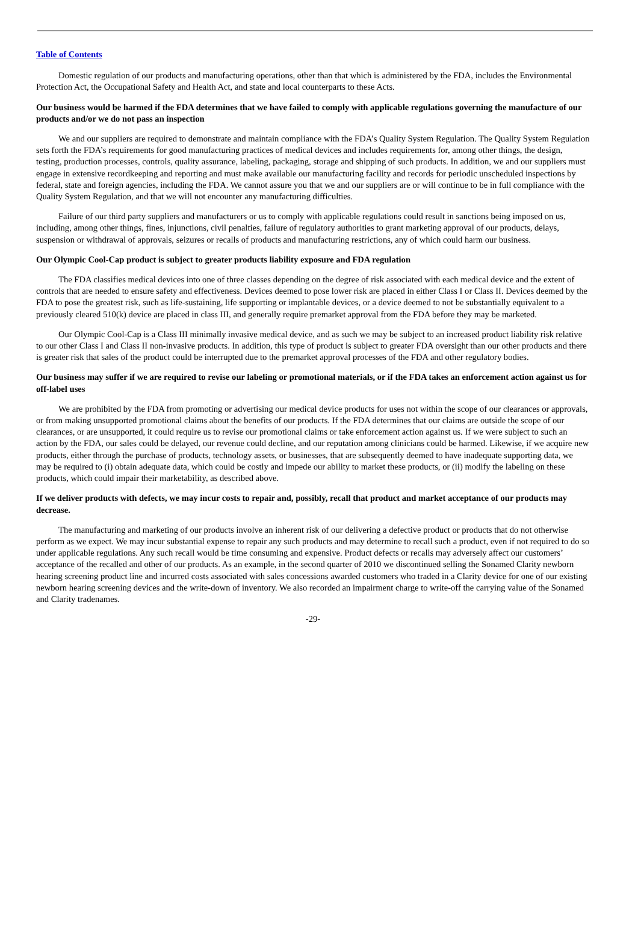Table of Contents
Domestic regulation of our products and manufacturing operations, other than that which is administered by the FDA, includes the Environmental Protection Act, the Occupational Safety and Health Act, and state and local counterparts to these Acts.
Our business would be harmed if the FDA determines that we have failed to comply with applicable regulations governing the manufacture of our products and/or we do not pass an inspection
We and our suppliers are required to demonstrate and maintain compliance with the FDA’s Quality System Regulation. The Quality System Regulation sets forth the FDA’s requirements for good manufacturing practices of medical devices and includes requirements for, among other things, the design, testing, production processes, controls, quality assurance, labeling, packaging, storage and shipping of such products. In addition, we and our suppliers must engage in extensive recordkeeping and reporting and must make available our manufacturing facility and records for periodic unscheduled inspections by federal, state and foreign agencies, including the FDA. We cannot assure you that we and our suppliers are or will continue to be in full compliance with the Quality System Regulation, and that we will not encounter any manufacturing difficulties.
Failure of our third party suppliers and manufacturers or us to comply with applicable regulations could result in sanctions being imposed on us, including, among other things, fines, injunctions, civil penalties, failure of regulatory authorities to grant marketing approval of our products, delays, suspension or withdrawal of approvals, seizures or recalls of products and manufacturing restrictions, any of which could harm our business.
Our Olympic Cool-Cap product is subject to greater products liability exposure and FDA regulation
The FDA classifies medical devices into one of three classes depending on the degree of risk associated with each medical device and the extent of controls that are needed to ensure safety and effectiveness. Devices deemed to pose lower risk are placed in either Class I or Class II. Devices deemed by the FDA to pose the greatest risk, such as life-sustaining, life supporting or implantable devices, or a device deemed to not be substantially equivalent to a previously cleared 510(k) device are placed in class III, and generally require premarket approval from the FDA before they may be marketed.
Our Olympic Cool-Cap is a Class III minimally invasive medical device, and as such we may be subject to an increased product liability risk relative to our other Class I and Class II non-invasive products. In addition, this type of product is subject to greater FDA oversight than our other products and there is greater risk that sales of the product could be interrupted due to the premarket approval processes of the FDA and other regulatory bodies.
Our business may suffer if we are required to revise our labeling or promotional materials, or if the FDA takes an enforcement action against us for off-label uses
We are prohibited by the FDA from promoting or advertising our medical device products for uses not within the scope of our clearances or approvals, or from making unsupported promotional claims about the benefits of our products. If the FDA determines that our claims are outside the scope of our clearances, or are unsupported, it could require us to revise our promotional claims or take enforcement action against us. If we were subject to such an action by the FDA, our sales could be delayed, our revenue could decline, and our reputation among clinicians could be harmed. Likewise, if we acquire new products, either through the purchase of products, technology assets, or businesses, that are subsequently deemed to have inadequate supporting data, we may be required to (i) obtain adequate data, which could be costly and impede our ability to market these products, or (ii) modify the labeling on these products, which could impair their marketability, as described above.
If we deliver products with defects, we may incur costs to repair and, possibly, recall that product and market acceptance of our products may decrease.
The manufacturing and marketing of our products involve an inherent risk of our delivering a defective product or products that do not otherwise perform as we expect. We may incur substantial expense to repair any such products and may determine to recall such a product, even if not required to do so under applicable regulations. Any such recall would be time consuming and expensive. Product defects or recalls may adversely affect our customers’ acceptance of the recalled and other of our products. As an example, in the second quarter of 2010 we discontinued selling the Sonamed Clarity newborn hearing screening product line and incurred costs associated with sales concessions awarded customers who traded in a Clarity device for one of our existing newborn hearing screening devices and the write-down of inventory. We also recorded an impairment charge to write-off the carrying value of the Sonamed and Clarity tradenames.
-29-